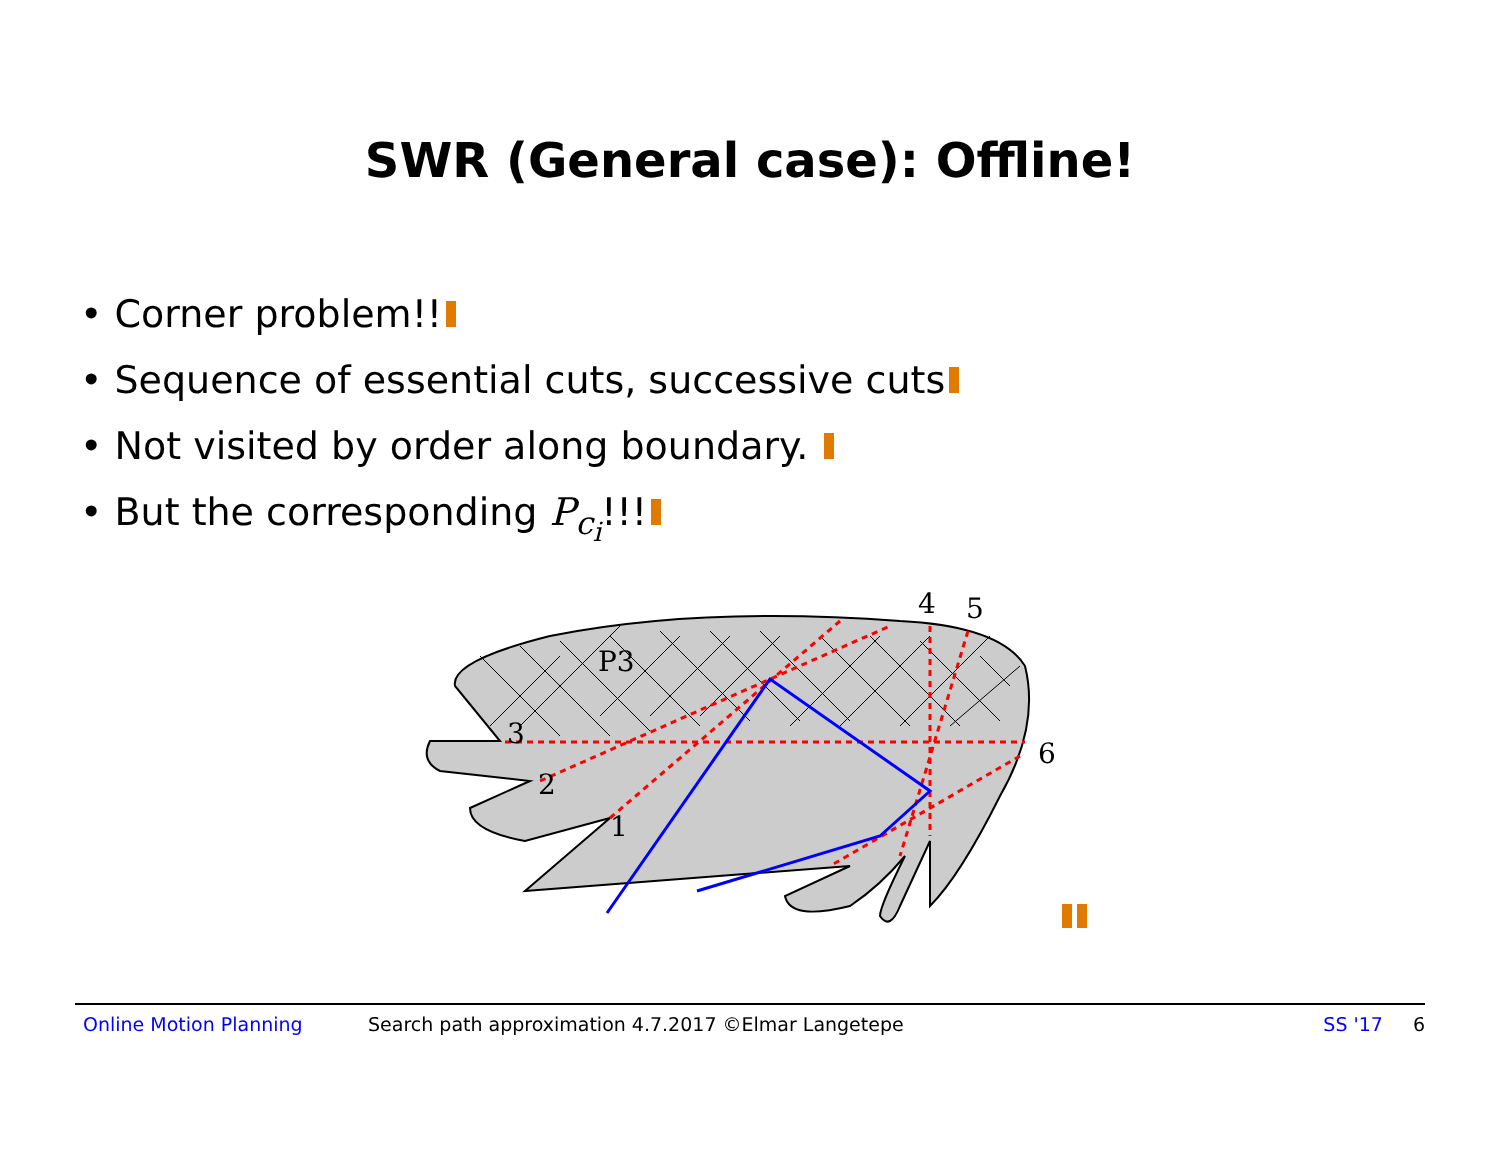SWR (General case): Offline!
• Corner problem!!
• Sequence of essential cuts, successive cuts
• Not visited by order along boundary.
• But the corresponding P<sub>c<sub>i</sub></sub>!!!
P3
3
2
1
4
5
6
Online Motion Planning Search path approximation 4.7.2017 ©Elmar Langetepe SS '17 6